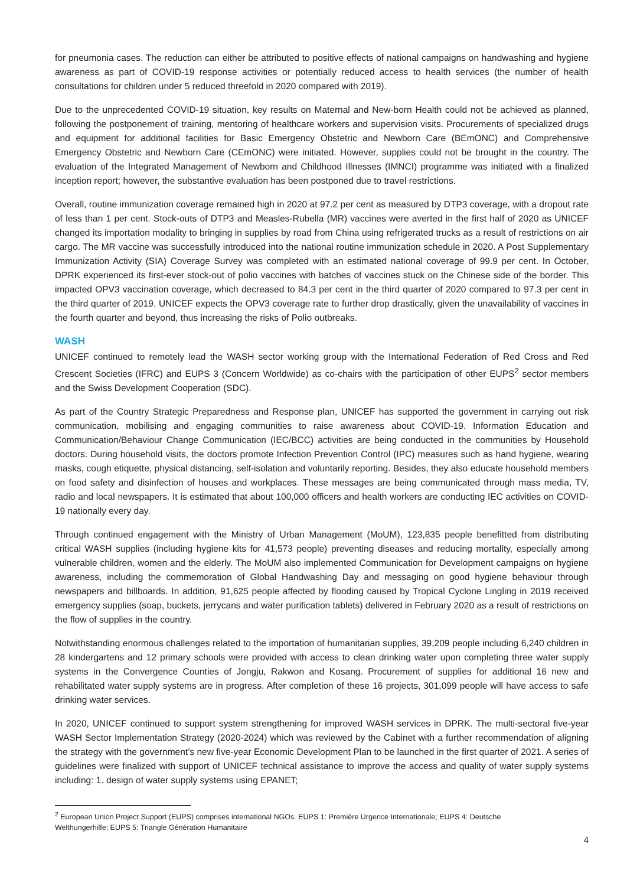for pneumonia cases. The reduction can either be attributed to positive effects of national campaigns on handwashing and hygiene awareness as part of COVID-19 response activities or potentially reduced access to health services (the number of health consultations for children under 5 reduced threefold in 2020 compared with 2019).
Due to the unprecedented COVID-19 situation, key results on Maternal and New-born Health could not be achieved as planned, following the postponement of training, mentoring of healthcare workers and supervision visits. Procurements of specialized drugs and equipment for additional facilities for Basic Emergency Obstetric and Newborn Care (BEmONC) and Comprehensive Emergency Obstetric and Newborn Care (CEmONC) were initiated. However, supplies could not be brought in the country. The evaluation of the Integrated Management of Newborn and Childhood Illnesses (IMNCI) programme was initiated with a finalized inception report; however, the substantive evaluation has been postponed due to travel restrictions.
Overall, routine immunization coverage remained high in 2020 at 97.2 per cent as measured by DTP3 coverage, with a dropout rate of less than 1 per cent. Stock-outs of DTP3 and Measles-Rubella (MR) vaccines were averted in the first half of 2020 as UNICEF changed its importation modality to bringing in supplies by road from China using refrigerated trucks as a result of restrictions on air cargo. The MR vaccine was successfully introduced into the national routine immunization schedule in 2020. A Post Supplementary Immunization Activity (SIA) Coverage Survey was completed with an estimated national coverage of 99.9 per cent. In October, DPRK experienced its first-ever stock-out of polio vaccines with batches of vaccines stuck on the Chinese side of the border. This impacted OPV3 vaccination coverage, which decreased to 84.3 per cent in the third quarter of 2020 compared to 97.3 per cent in the third quarter of 2019. UNICEF expects the OPV3 coverage rate to further drop drastically, given the unavailability of vaccines in the fourth quarter and beyond, thus increasing the risks of Polio outbreaks.
WASH
UNICEF continued to remotely lead the WASH sector working group with the International Federation of Red Cross and Red Crescent Societies (IFRC) and EUPS 3 (Concern Worldwide) as co-chairs with the participation of other EUPS<sup>2</sup> sector members and the Swiss Development Cooperation (SDC).
As part of the Country Strategic Preparedness and Response plan, UNICEF has supported the government in carrying out risk communication, mobilising and engaging communities to raise awareness about COVID-19. Information Education and Communication/Behaviour Change Communication (IEC/BCC) activities are being conducted in the communities by Household doctors. During household visits, the doctors promote Infection Prevention Control (IPC) measures such as hand hygiene, wearing masks, cough etiquette, physical distancing, self-isolation and voluntarily reporting. Besides, they also educate household members on food safety and disinfection of houses and workplaces. These messages are being communicated through mass media, TV, radio and local newspapers. It is estimated that about 100,000 officers and health workers are conducting IEC activities on COVID-19 nationally every day.
Through continued engagement with the Ministry of Urban Management (MoUM), 123,835 people benefitted from distributing critical WASH supplies (including hygiene kits for 41,573 people) preventing diseases and reducing mortality, especially among vulnerable children, women and the elderly. The MoUM also implemented Communication for Development campaigns on hygiene awareness, including the commemoration of Global Handwashing Day and messaging on good hygiene behaviour through newspapers and billboards. In addition, 91,625 people affected by flooding caused by Tropical Cyclone Lingling in 2019 received emergency supplies (soap, buckets, jerrycans and water purification tablets) delivered in February 2020 as a result of restrictions on the flow of supplies in the country.
Notwithstanding enormous challenges related to the importation of humanitarian supplies, 39,209 people including 6,240 children in 28 kindergartens and 12 primary schools were provided with access to clean drinking water upon completing three water supply systems in the Convergence Counties of Jongju, Rakwon and Kosang. Procurement of supplies for additional 16 new and rehabilitated water supply systems are in progress. After completion of these 16 projects, 301,099 people will have access to safe drinking water services.
In 2020, UNICEF continued to support system strengthening for improved WASH services in DPRK. The multi-sectoral five-year WASH Sector Implementation Strategy (2020-2024) which was reviewed by the Cabinet with a further recommendation of aligning the strategy with the government’s new five-year Economic Development Plan to be launched in the first quarter of 2021. A series of guidelines were finalized with support of UNICEF technical assistance to improve the access and quality of water supply systems including: 1. design of water supply systems using EPANET;
<sup>2</sup> European Union Project Support (EUPS) comprises international NGOs. EUPS 1: Première Urgence Internationale; EUPS 4: Deutsche Welthungerhilfe; EUPS 5: Triangle Génération Humanitaire
4